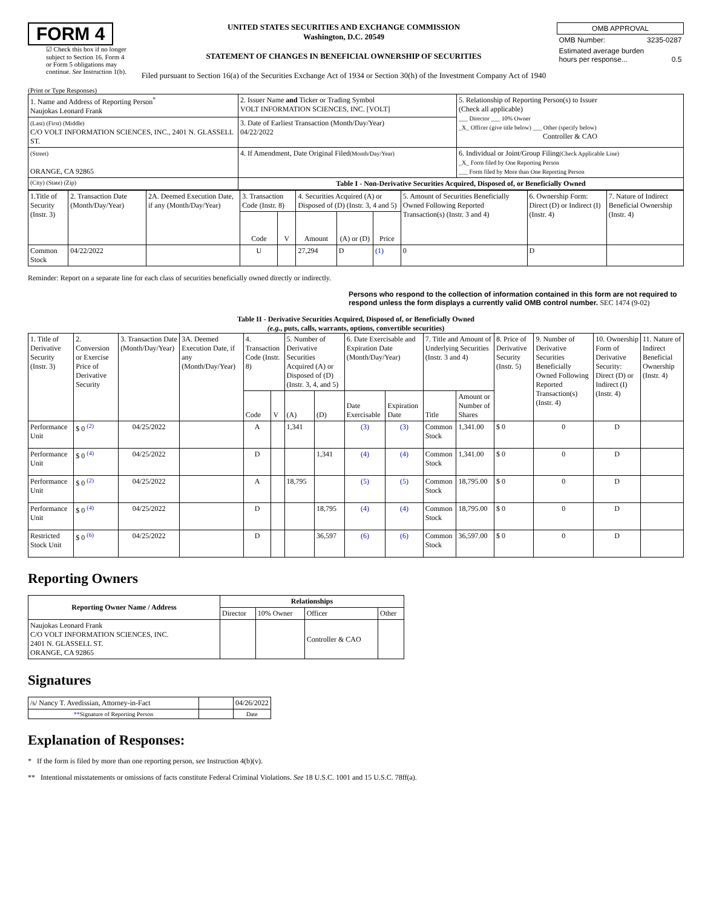FORM 4
☑ Check this box if no longer subject to Section 16. Form 4 or Form 5 obligations may continue. See Instruction 1(b).
UNITED STATES SECURITIES AND EXCHANGE COMMISSION
Washington, D.C. 20549
STATEMENT OF CHANGES IN BENEFICIAL OWNERSHIP OF SECURITIES
Filed pursuant to Section 16(a) of the Securities Exchange Act of 1934 or Section 30(h) of the Investment Company Act of 1940
| OMB APPROVAL | |
| OMB Number: | 3235-0287 |
| Estimated average burden hours per response... 0.5 | |
(Print or Type Responses)
| 1. Name and Address of Reporting Person<sup>*</sup> Naujokas Leonard Frank | 2. Issuer Name and Ticker or Trading Symbol VOLT INFORMATION SCIENCES, INC. [VOLT] | 5. Relationship of Reporting Person(s) to Issuer (Check all applicable) ___ Director ___ 10% Owner _X_ Officer (give title below) ___ Other (specify below) Controller & CAO |
| (Last) (First) (Middle) C/O VOLT INFORMATION SCIENCES, INC., 2401 N. GLASSELL ST. | 3. Date of Earliest Transaction (Month/Day/Year) 04/22/2022 | |
| (Street) ORANGE, CA 92865 | 4. If Amendment, Date Original Filed (Month/Day/Year) | 6. Individual or Joint/Group Filing (Check Applicable Line) _X_ Form filed by One Reporting Person ___ Form filed by More than One Reporting Person |
| (City) (State) (Zip) | Table I - Non-Derivative Securities Acquired, Disposed of, or Beneficially Owned | |
| 1.Title of Security (Instr. 3) | 2. Transaction Date (Month/Day/Year) | 2A. Deemed Execution Date, if any (Month/Day/Year) | 3. Transaction Code (Instr. 8) | | 4. Securities Acquired (A) or Disposed of (D) (Instr. 3, 4 and 5) | | | 5. Amount of Securities Beneficially Owned Following Reported Transaction(s) (Instr. 3 and 4) | 6. Ownership Form: Direct (D) or Indirect (I) (Instr. 4) | 7. Nature of Indirect Beneficial Ownership (Instr. 4) |
| --- | --- | --- | --- | --- | --- | --- | --- | --- | --- | --- |
| | | | Code | V | Amount | (A) or (D) | Price | | | |
| Common Stock | 04/22/2022 | | U | | 27,294 | D | (1) | 0 | D | |
Reminder: Report on a separate line for each class of securities beneficially owned directly or indirectly.
Persons who respond to the collection of information contained in this form are not required to respond unless the form displays a currently valid OMB control number. SEC 1474 (9-02)
Table II - Derivative Securities Acquired, Disposed of, or Beneficially Owned
(e.g., puts, calls, warrants, options, convertible securities)
| 1. Title of Derivative Security (Instr. 3) | 2. Conversion or Exercise Price of Derivative Security | 3. Transaction Date (Month/Day/Year) | 3A. Deemed Execution Date, if any (Month/Day/Year) | 4. Transaction Code (Instr. 8) | | 5. Number of Derivative Securities Acquired (A) or Disposed of (D) (Instr. 3, 4, and 5) | | 6. Date Exercisable and Expiration Date (Month/Day/Year) | | 7. Title and Amount of Underlying Securities (Instr. 3 and 4) | | 8. Price of Derivative Security (Instr. 5) | 9. Number of Derivative Securities Beneficially Owned Following Reported Transaction(s) (Instr. 4) | 10. Ownership Form of Derivative Security: Direct (D) or Indirect (I) (Instr. 4) | 11. Nature of Indirect Beneficial Ownership (Instr. 4) |
| | | | | Code | V | (A) | (D) | Date Exercisable | Expiration Date | Title | Amount or Number of Shares | | | | |
| Performance Unit | $ 0 <sup>(2)</sup> | 04/25/2022 | | A | | 1,341 | | (3) | (3) | Common Stock | 1,341.00 | $ 0 | 0 | D | |
| Performance Unit | $ 0 <sup>(4)</sup> | 04/25/2022 | | D | | | 1,341 | (4) | (4) | Common Stock | 1,341.00 | $ 0 | 0 | D | |
| Performance Unit | $ 0 <sup>(2)</sup> | 04/25/2022 | | A | | 18,795 | | (5) | (5) | Common Stock | 18,795.00 | $ 0 | 0 | D | |
| Performance Unit | $ 0 <sup>(4)</sup> | 04/25/2022 | | D | | | 18,795 | (4) | (4) | Common Stock | 18,795.00 | $ 0 | 0 | D | |
| Restricted Stock Unit | $ 0 <sup>(6)</sup> | 04/25/2022 | | D | | | 36,597 | (6) | (6) | Common Stock | 36,597.00 | $ 0 | 0 | D | |
Reporting Owners
| Reporting Owner Name / Address | Relationships | | | |
| --- | --- | --- | --- | --- |
| | Director | 10% Owner | Officer | Other |
| Naujokas Leonard Frank C/O VOLT INFORMATION SCIENCES, INC. 2401 N. GLASSELL ST. ORANGE, CA 92865 | | | Controller & CAO | |
Signatures
| /s/ Nancy T. Avedissian, Attorney-in-Fact | | 04/26/2022 |
| ** Signature of Reporting Person | | Date |
Explanation of Responses:
* If the form is filed by more than one reporting person, see Instruction 4(b)(v).
** Intentional misstatements or omissions of facts constitute Federal Criminal Violations. See 18 U.S.C. 1001 and 15 U.S.C. 78ff(a).